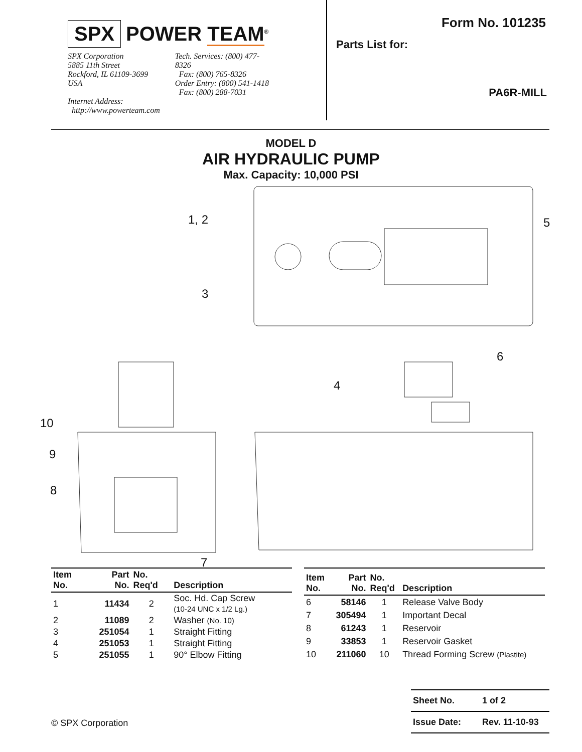SPX POWER TEAM<sup>®</sup>
SPX Corporation
5885 11th Street
Rockford, IL 61109-3699 USA
Internet Address:
http://www.powerteam.com
Tech. Services: (800) 477-8326
Fax: (800) 765-8326
Order Entry: (800) 541-1418
Fax: (800) 288-7031
Form No. 101235
Parts List for:
PA6R-MILL
MODEL D
AIR HYDRAULIC PUMP
Max. Capacity: 10,000 PSI
1, 2 5
3
6
4
10
9
8
7
| Item No. | Part No. | No. Req'd | Description |
| --- | --- | --- | --- |
| 1 | 11434 | 2 | Soc. Hd. Cap Screw (10-24 UNC x 1/2 Lg.) |
| 2 | 11089 | 2 | Washer (No. 10) |
| 3 | 251054 | 1 | Straight Fitting |
| 4 | 251053 | 1 | Straight Fitting |
| 5 | 251055 | 1 | 90° Elbow Fitting |
| Item No. | Part No. | No. Req'd | Description |
| --- | --- | --- | --- |
| 6 | 58146 | 1 | Release Valve Body |
| 7 | 305494 | 1 | Important Decal |
| 8 | 61243 | 1 | Reservoir |
| 9 | 33853 | 1 | Reservoir Gasket |
| 10 | 211060 | 10 | Thread Forming Screw (Plastite) |
© SPX Corporation
| Sheet No. | 1 of 2 |
| Issue Date: | Rev. 11-10-93 |